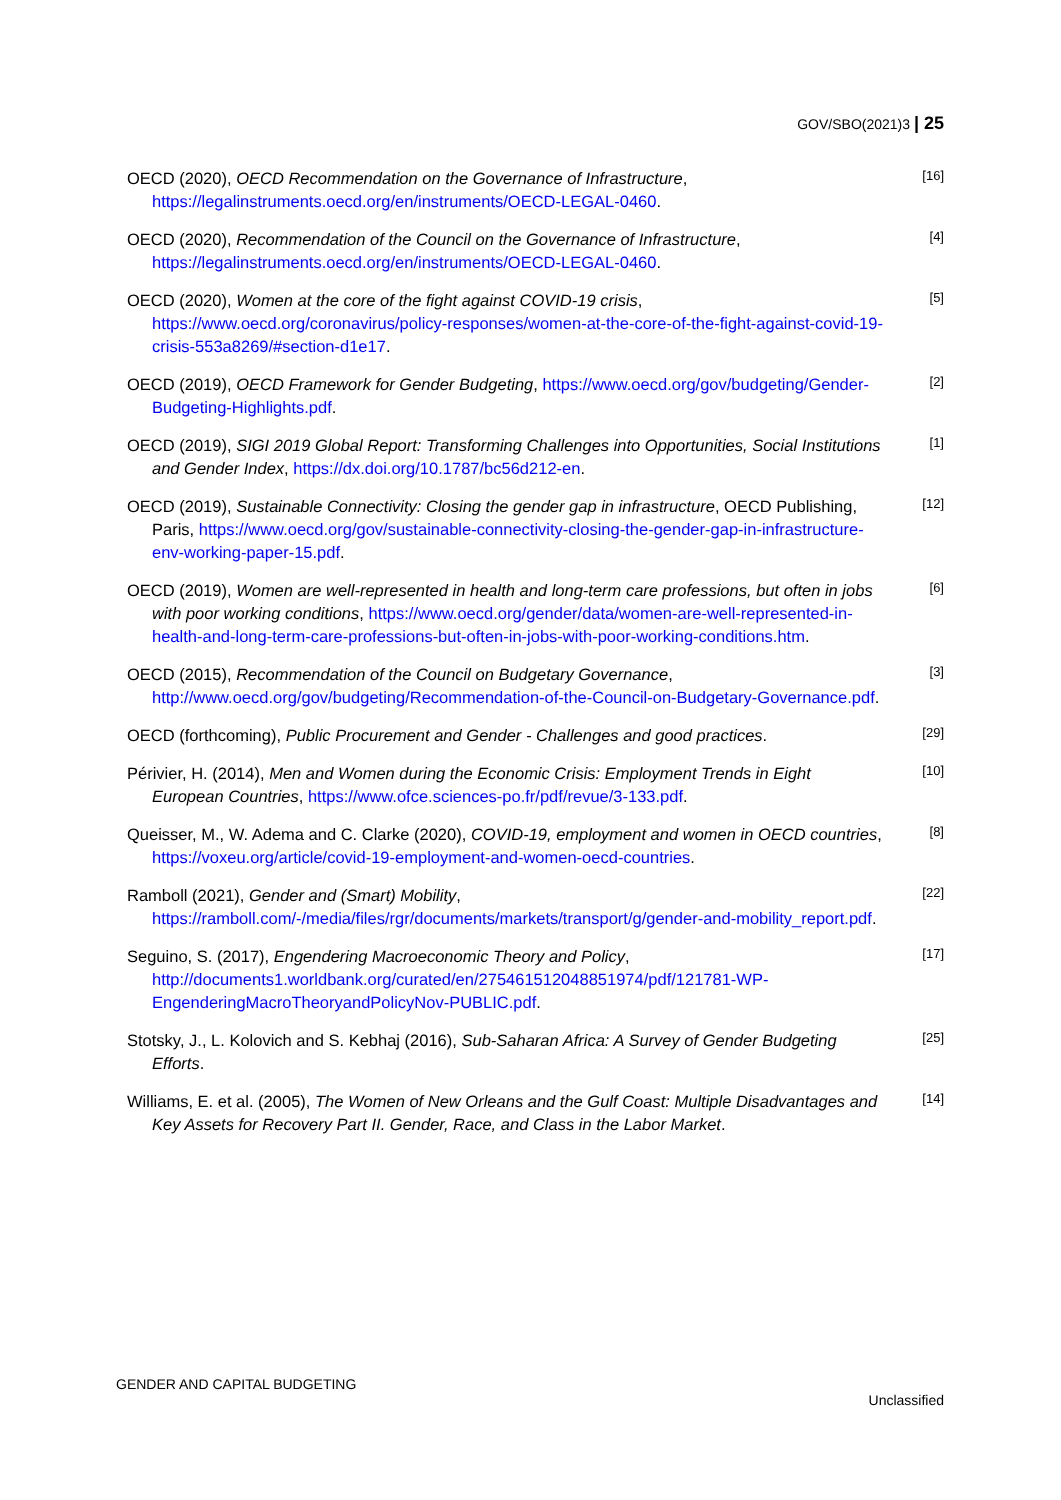GOV/SBO(2021)3 | 25
OECD (2020), OECD Recommendation on the Governance of Infrastructure, https://legalinstruments.oecd.org/en/instruments/OECD-LEGAL-0460.
[16]
OECD (2020), Recommendation of the Council on the Governance of Infrastructure, https://legalinstruments.oecd.org/en/instruments/OECD-LEGAL-0460.
[4]
OECD (2020), Women at the core of the fight against COVID-19 crisis, https://www.oecd.org/coronavirus/policy-responses/women-at-the-core-of-the-fight-against-covid-19-crisis-553a8269/#section-d1e17.
[5]
OECD (2019), OECD Framework for Gender Budgeting, https://www.oecd.org/gov/budgeting/Gender-Budgeting-Highlights.pdf.
[2]
OECD (2019), SIGI 2019 Global Report: Transforming Challenges into Opportunities, Social Institutions and Gender Index, https://dx.doi.org/10.1787/bc56d212-en.
[1]
OECD (2019), Sustainable Connectivity: Closing the gender gap in infrastructure, OECD Publishing, Paris, https://www.oecd.org/gov/sustainable-connectivity-closing-the-gender-gap-in-infrastructure-env-working-paper-15.pdf.
[12]
OECD (2019), Women are well-represented in health and long-term care professions, but often in jobs with poor working conditions, https://www.oecd.org/gender/data/women-are-well-represented-in-health-and-long-term-care-professions-but-often-in-jobs-with-poor-working-conditions.htm.
[6]
OECD (2015), Recommendation of the Council on Budgetary Governance, http://www.oecd.org/gov/budgeting/Recommendation-of-the-Council-on-Budgetary-Governance.pdf.
[3]
OECD (forthcoming), Public Procurement and Gender - Challenges and good practices.
[29]
Périvier, H. (2014), Men and Women during the Economic Crisis: Employment Trends in Eight European Countries, https://www.ofce.sciences-po.fr/pdf/revue/3-133.pdf.
[10]
Queisser, M., W. Adema and C. Clarke (2020), COVID-19, employment and women in OECD countries, https://voxeu.org/article/covid-19-employment-and-women-oecd-countries.
[8]
Ramboll (2021), Gender and (Smart) Mobility, https://ramboll.com/-/media/files/rgr/documents/markets/transport/g/gender-and-mobility_report.pdf.
[22]
Seguino, S. (2017), Engendering Macroeconomic Theory and Policy, http://documents1.worldbank.org/curated/en/275461512048851974/pdf/121781-WP-EngenderingMacroTheoryandPolicyNov-PUBLIC.pdf.
[17]
Stotsky, J., L. Kolovich and S. Kebhaj (2016), Sub-Saharan Africa: A Survey of Gender Budgeting Efforts.
[25]
Williams, E. et al. (2005), The Women of New Orleans and the Gulf Coast: Multiple Disadvantages and Key Assets for Recovery Part II. Gender, Race, and Class in the Labor Market.
[14]
GENDER AND CAPITAL BUDGETING
Unclassified